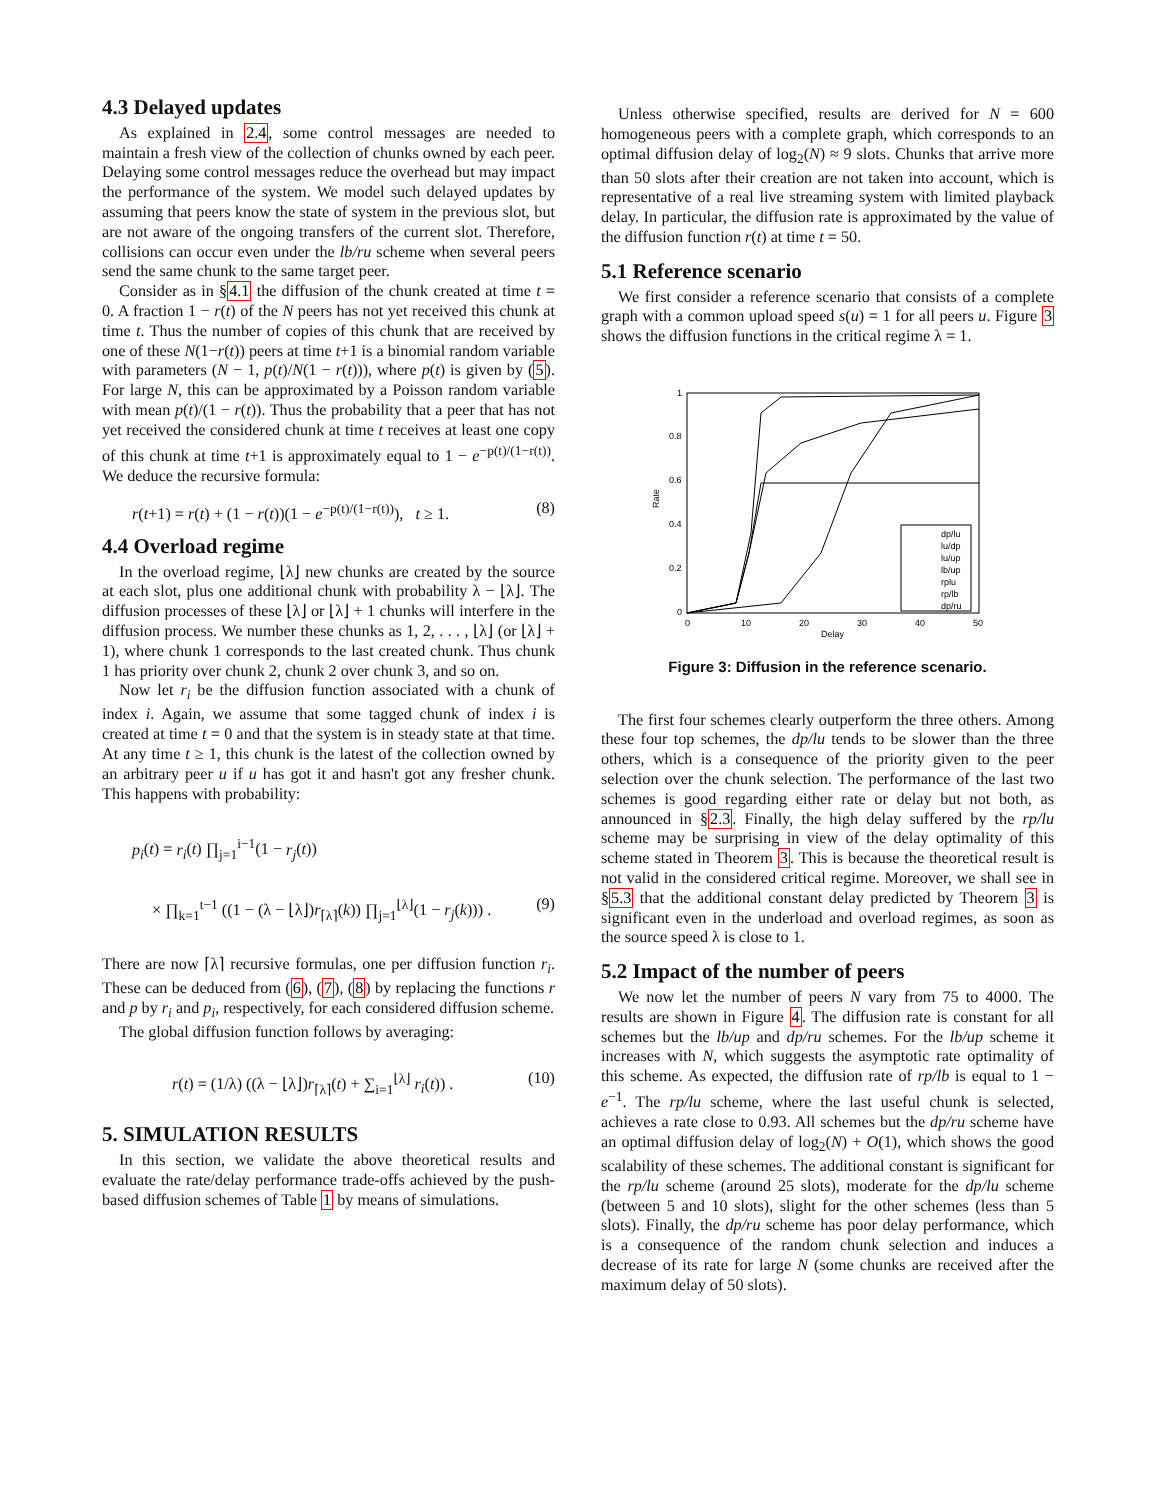4.3 Delayed updates
As explained in 2.4, some control messages are needed to maintain a fresh view of the collection of chunks owned by each peer. Delaying some control messages reduce the overhead but may impact the performance of the system. We model such delayed updates by assuming that peers know the state of system in the previous slot, but are not aware of the ongoing transfers of the current slot. Therefore, collisions can occur even under the lb/ru scheme when several peers send the same chunk to the same target peer.
Consider as in §4.1 the diffusion of the chunk created at time t = 0. A fraction 1 − r(t) of the N peers has not yet received this chunk at time t. Thus the number of copies of this chunk that are received by one of these N(1−r(t)) peers at time t+1 is a binomial random variable with parameters (N − 1, p(t)/N(1 − r(t))), where p(t) is given by (5). For large N, this can be approximated by a Poisson random variable with mean p(t)/(1 − r(t)). Thus the probability that a peer that has not yet received the considered chunk at time t receives at least one copy of this chunk at time t+1 is approximately equal to 1 − e<sup>−p(t)/(1−r(t))</sup>. We deduce the recursive formula:
r(t+1) = r(t) + (1 − r(t))(1 − e<sup>−p(t)/(1−r(t))</sup>), t ≥ 1. (8)
4.4 Overload regime
In the overload regime, ⌊λ⌋ new chunks are created by the source at each slot, plus one additional chunk with probability λ − ⌊λ⌋. The diffusion processes of these ⌊λ⌋ or ⌊λ⌋ + 1 chunks will interfere in the diffusion process. We number these chunks as 1, 2, . . . , ⌊λ⌋ (or ⌊λ⌋ + 1), where chunk 1 corresponds to the last created chunk. Thus chunk 1 has priority over chunk 2, chunk 2 over chunk 3, and so on.
Now let r<sub>i</sub> be the diffusion function associated with a chunk of index i. Again, we assume that some tagged chunk of index i is created at time t = 0 and that the system is in steady state at that time. At any time t ≥ 1, this chunk is the latest of the collection owned by an arbitrary peer u if u has got it and hasn't got any fresher chunk. This happens with probability:
p<sub>i</sub>(t) = r<sub>i</sub>(t) ∏<sub>j=1</sub><sup>i−1</sup>(1 − r<sub>j</sub>(t))
× ∏<sub>k=1</sub><sup>t−1</sup> ((1 − (λ − ⌊λ⌋)r<sub>⌈λ⌉</sub>(k)) ∏<sub>j=1</sub><sup>⌊λ⌋</sup>(1 − r<sub>j</sub>(k))) . (9)
There are now ⌈λ⌉ recursive formulas, one per diffusion function r<sub>i</sub>. These can be deduced from (6), (7), (8) by replacing the functions r and p by r<sub>i</sub> and p<sub>i</sub>, respectively, for each considered diffusion scheme.
The global diffusion function follows by averaging:
r(t) = (1/λ) ((λ − ⌊λ⌋)r<sub>⌈λ⌉</sub>(t) + ∑<sub>i=1</sub><sup>⌊λ⌋</sup> r<sub>i</sub>(t)) . (10)
5. SIMULATION RESULTS
In this section, we validate the above theoretical results and evaluate the rate/delay performance trade-offs achieved by the push-based diffusion schemes of Table 1 by means of simulations.
Unless otherwise specified, results are derived for N = 600 homogeneous peers with a complete graph, which corresponds to an optimal diffusion delay of log<sub>2</sub>(N) ≈ 9 slots. Chunks that arrive more than 50 slots after their creation are not taken into account, which is representative of a real live streaming system with limited playback delay. In particular, the diffusion rate is approximated by the value of the diffusion function r(t) at time t = 50.
5.1 Reference scenario
We first consider a reference scenario that consists of a complete graph with a common upload speed s(u) = 1 for all peers u. Figure 3 shows the diffusion functions in the critical regime λ = 1.
1
0.8
0.6
0.4
0.2
0
0
10
20
30
40
50
Delay
Rate
dp/lu
lu/dp
lu/up
lb/up
rplu
rp/lb
dp/ru
Figure 3: Diffusion in the reference scenario.
The first four schemes clearly outperform the three others. Among these four top schemes, the dp/lu tends to be slower than the three others, which is a consequence of the priority given to the peer selection over the chunk selection. The performance of the last two schemes is good regarding either rate or delay but not both, as announced in §2.3. Finally, the high delay suffered by the rp/lu scheme may be surprising in view of the delay optimality of this scheme stated in Theorem 3. This is because the theoretical result is not valid in the considered critical regime. Moreover, we shall see in §5.3 that the additional constant delay predicted by Theorem 3 is significant even in the underload and overload regimes, as soon as the source speed λ is close to 1.
5.2 Impact of the number of peers
We now let the number of peers N vary from 75 to 4000. The results are shown in Figure 4. The diffusion rate is constant for all schemes but the lb/up and dp/ru schemes. For the lb/up scheme it increases with N, which suggests the asymptotic rate optimality of this scheme. As expected, the diffusion rate of rp/lb is equal to 1 − e<sup>−1</sup>. The rp/lu scheme, where the last useful chunk is selected, achieves a rate close to 0.93. All schemes but the dp/ru scheme have an optimal diffusion delay of log<sub>2</sub>(N) + O(1), which shows the good scalability of these schemes. The additional constant is significant for the rp/lu scheme (around 25 slots), moderate for the dp/lu scheme (between 5 and 10 slots), slight for the other schemes (less than 5 slots). Finally, the dp/ru scheme has poor delay performance, which is a consequence of the random chunk selection and induces a decrease of its rate for large N (some chunks are received after the maximum delay of 50 slots).